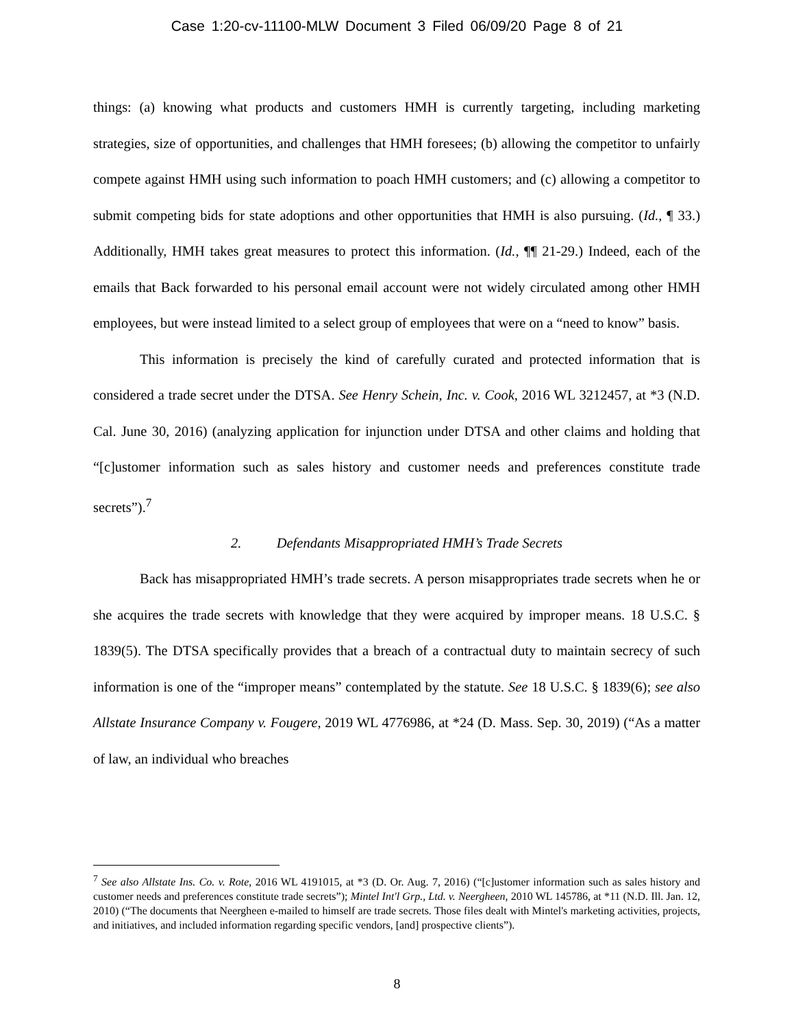Case 1:20-cv-11100-MLW Document 3 Filed 06/09/20 Page 8 of 21
things: (a) knowing what products and customers HMH is currently targeting, including marketing strategies, size of opportunities, and challenges that HMH foresees; (b) allowing the competitor to unfairly compete against HMH using such information to poach HMH customers; and (c) allowing a competitor to submit competing bids for state adoptions and other opportunities that HMH is also pursuing. (Id., ¶ 33.) Additionally, HMH takes great measures to protect this information. (Id., ¶¶ 21-29.) Indeed, each of the emails that Back forwarded to his personal email account were not widely circulated among other HMH employees, but were instead limited to a select group of employees that were on a “need to know” basis.
This information is precisely the kind of carefully curated and protected information that is considered a trade secret under the DTSA. See Henry Schein, Inc. v. Cook, 2016 WL 3212457, at *3 (N.D. Cal. June 30, 2016) (analyzing application for injunction under DTSA and other claims and holding that “[c]ustomer information such as sales history and customer needs and preferences constitute trade secrets”).<sup>7</sup>
2. Defendants Misappropriated HMH’s Trade Secrets
Back has misappropriated HMH’s trade secrets. A person misappropriates trade secrets when he or she acquires the trade secrets with knowledge that they were acquired by improper means. 18 U.S.C. § 1839(5). The DTSA specifically provides that a breach of a contractual duty to maintain secrecy of such information is one of the “improper means” contemplated by the statute. See 18 U.S.C. § 1839(6); see also Allstate Insurance Company v. Fougere, 2019 WL 4776986, at *24 (D. Mass. Sep. 30, 2019) (“As a matter of law, an individual who breaches
<sup>7</sup> See also Allstate Ins. Co. v. Rote, 2016 WL 4191015, at *3 (D. Or. Aug. 7, 2016) (“[c]ustomer information such as sales history and customer needs and preferences constitute trade secrets”); Mintel Int'l Grp., Ltd. v. Neergheen, 2010 WL 145786, at *11 (N.D. Ill. Jan. 12, 2010) (“The documents that Neergheen e-mailed to himself are trade secrets. Those files dealt with Mintel's marketing activities, projects, and initiatives, and included information regarding specific vendors, [and] prospective clients”).
8